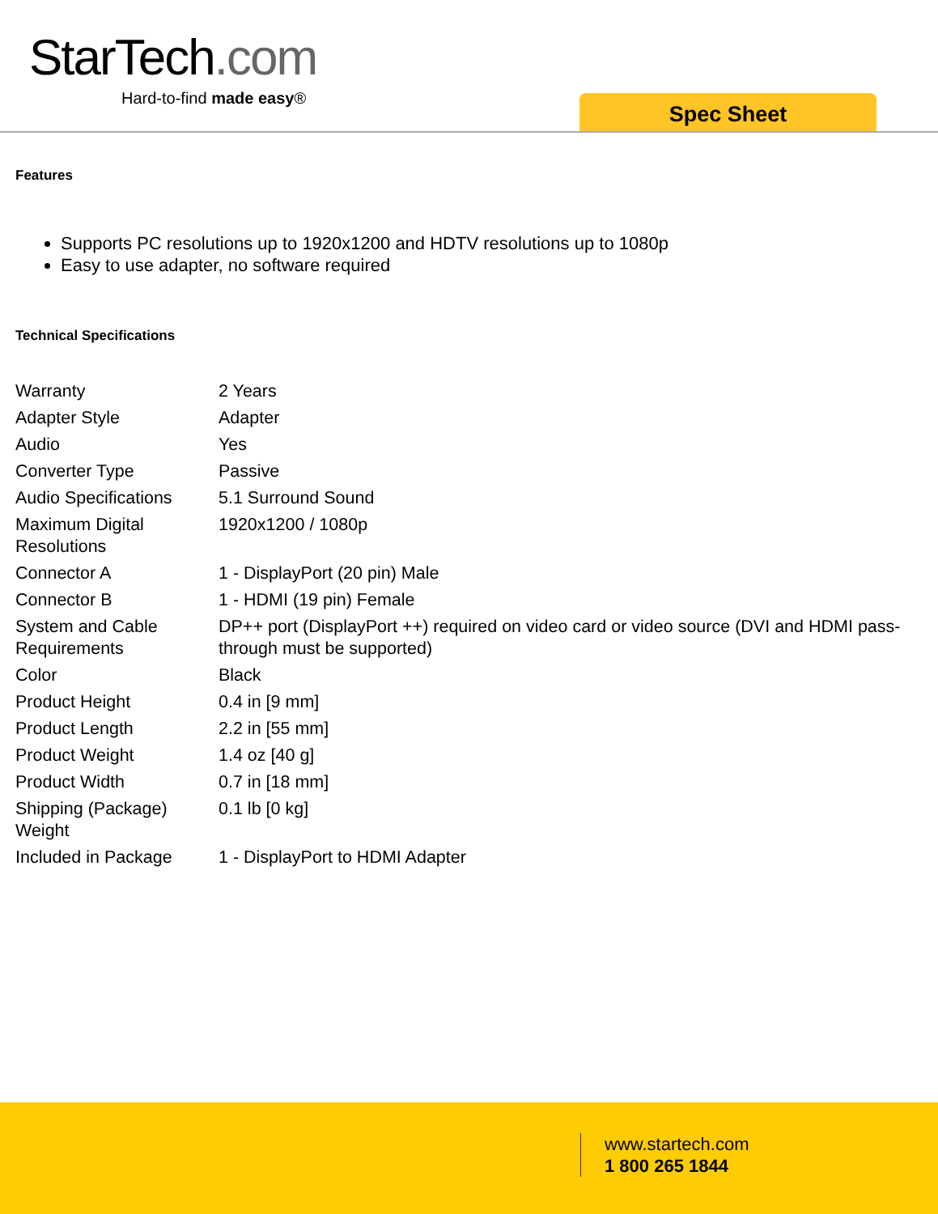StarTech.com
Hard-to-find made easy®
Spec Sheet
Features
Supports PC resolutions up to 1920x1200 and HDTV resolutions up to 1080p
Easy to use adapter, no software required
Technical Specifications
| Warranty | 2 Years |
| Adapter Style | Adapter |
| Audio | Yes |
| Converter Type | Passive |
| Audio Specifications | 5.1 Surround Sound |
| Maximum Digital Resolutions | 1920x1200 / 1080p |
| Connector A | 1 - DisplayPort (20 pin) Male |
| Connector B | 1 - HDMI (19 pin) Female |
| System and Cable Requirements | DP++ port (DisplayPort ++) required on video card or video source (DVI and HDMI pass-through must be supported) |
| Color | Black |
| Product Height | 0.4 in [9 mm] |
| Product Length | 2.2 in [55 mm] |
| Product Weight | 1.4 oz [40 g] |
| Product Width | 0.7 in [18 mm] |
| Shipping (Package) Weight | 0.1 lb [0 kg] |
| Included in Package | 1 - DisplayPort to HDMI Adapter |
www.startech.com
1 800 265 1844